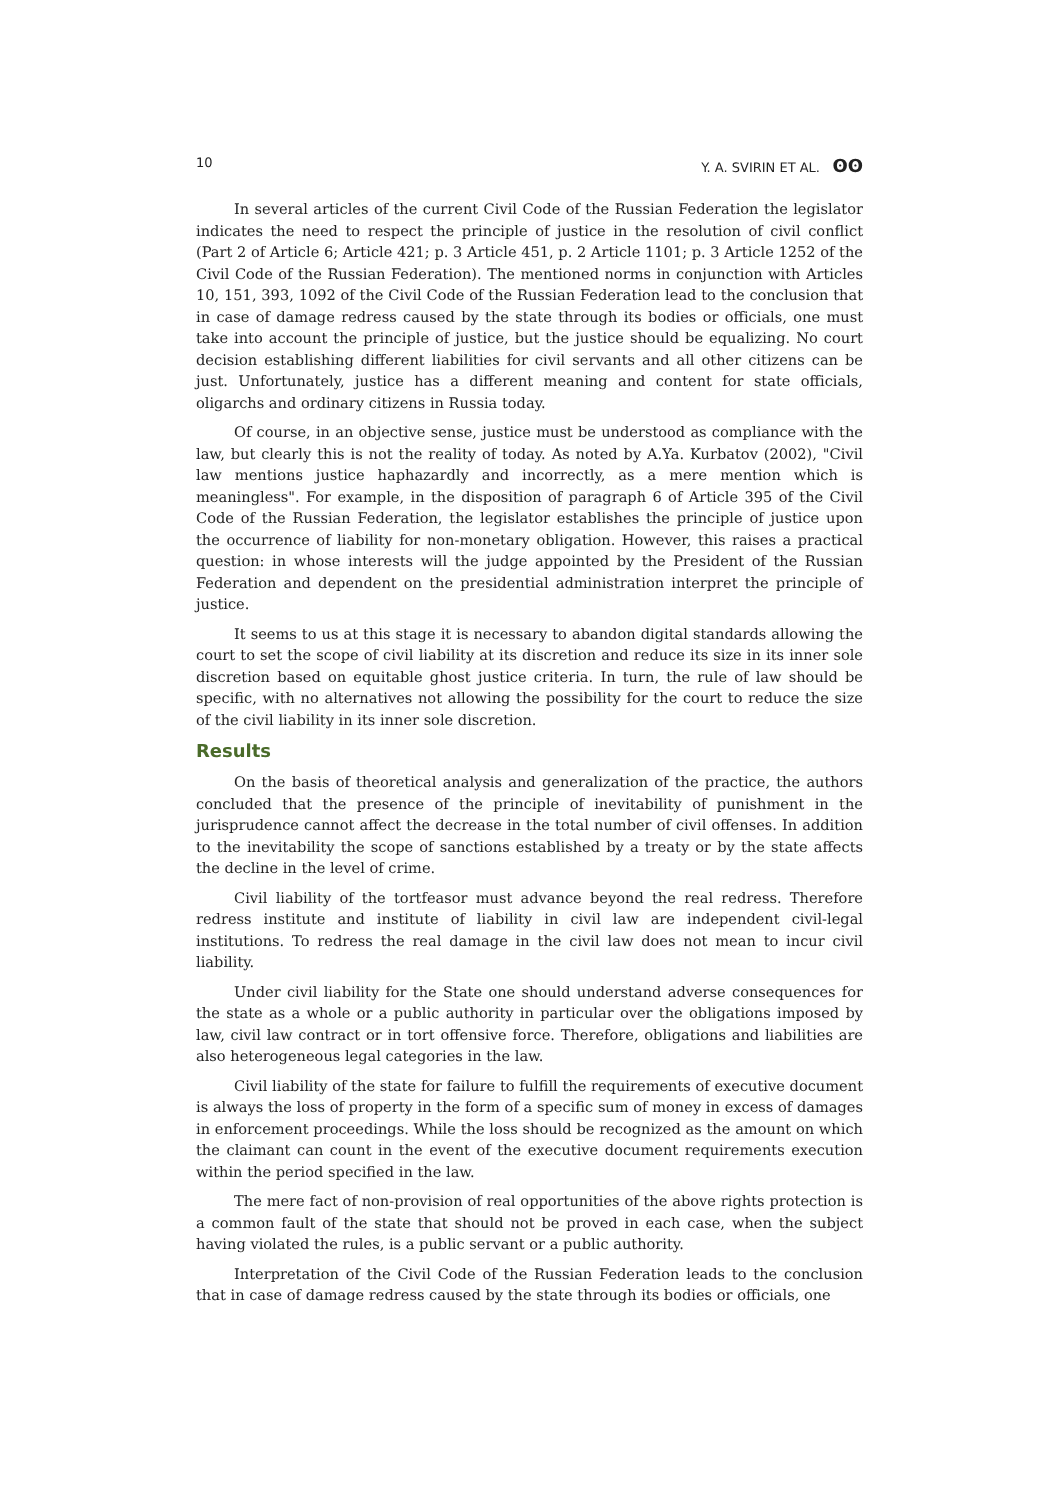10 Y. A. SVIRIN ET AL. ʘʘ
In several articles of the current Civil Code of the Russian Federation the legislator indicates the need to respect the principle of justice in the resolution of civil conflict (Part 2 of Article 6; Article 421; p. 3 Article 451, p. 2 Article 1101; p. 3 Article 1252 of the Civil Code of the Russian Federation). The mentioned norms in conjunction with Articles 10, 151, 393, 1092 of the Civil Code of the Russian Federation lead to the conclusion that in case of damage redress caused by the state through its bodies or officials, one must take into account the principle of justice, but the justice should be equalizing. No court decision establishing different liabilities for civil servants and all other citizens can be just. Unfortunately, justice has a different meaning and content for state officials, oligarchs and ordinary citizens in Russia today.
Of course, in an objective sense, justice must be understood as compliance with the law, but clearly this is not the reality of today. As noted by A.Ya. Kurbatov (2002), "Civil law mentions justice haphazardly and incorrectly, as a mere mention which is meaningless". For example, in the disposition of paragraph 6 of Article 395 of the Civil Code of the Russian Federation, the legislator establishes the principle of justice upon the occurrence of liability for non-monetary obligation. However, this raises a practical question: in whose interests will the judge appointed by the President of the Russian Federation and dependent on the presidential administration interpret the principle of justice.
It seems to us at this stage it is necessary to abandon digital standards allowing the court to set the scope of civil liability at its discretion and reduce its size in its inner sole discretion based on equitable ghost justice criteria. In turn, the rule of law should be specific, with no alternatives not allowing the possibility for the court to reduce the size of the civil liability in its inner sole discretion.
Results
On the basis of theoretical analysis and generalization of the practice, the authors concluded that the presence of the principle of inevitability of punishment in the jurisprudence cannot affect the decrease in the total number of civil offenses. In addition to the inevitability the scope of sanctions established by a treaty or by the state affects the decline in the level of crime.
Civil liability of the tortfeasor must advance beyond the real redress. Therefore redress institute and institute of liability in civil law are independent civil-legal institutions. To redress the real damage in the civil law does not mean to incur civil liability.
Under civil liability for the State one should understand adverse consequences for the state as a whole or a public authority in particular over the obligations imposed by law, civil law contract or in tort offensive force. Therefore, obligations and liabilities are also heterogeneous legal categories in the law.
Civil liability of the state for failure to fulfill the requirements of executive document is always the loss of property in the form of a specific sum of money in excess of damages in enforcement proceedings. While the loss should be recognized as the amount on which the claimant can count in the event of the executive document requirements execution within the period specified in the law.
The mere fact of non-provision of real opportunities of the above rights protection is a common fault of the state that should not be proved in each case, when the subject having violated the rules, is a public servant or a public authority.
Interpretation of the Civil Code of the Russian Federation leads to the conclusion that in case of damage redress caused by the state through its bodies or officials, one